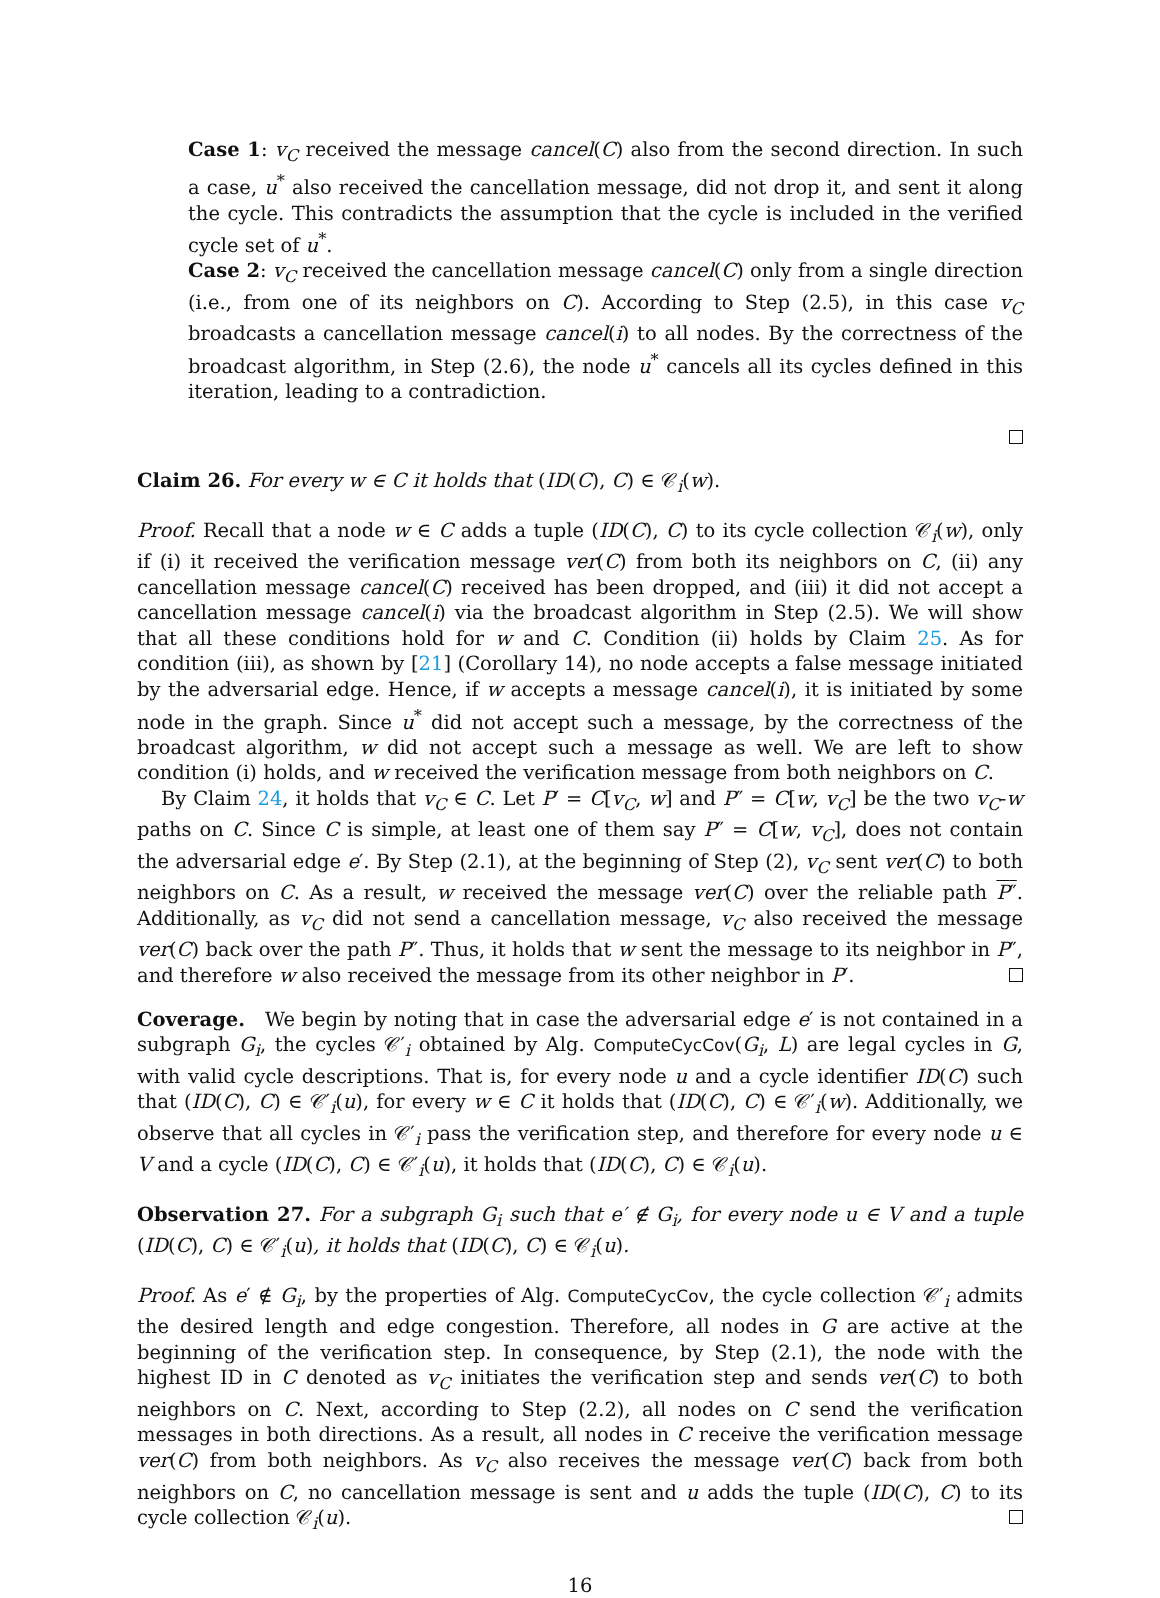Case 1: v<sub>C</sub> received the message cancel(C) also from the second direction. In such a case, u<sup>*</sup> also received the cancellation message, did not drop it, and sent it along the cycle. This contradicts the assumption that the cycle is included in the verified cycle set of u<sup>*</sup>.
Case 2: v<sub>C</sub> received the cancellation message cancel(C) only from a single direction (i.e., from one of its neighbors on C). According to Step (2.5), in this case v<sub>C</sub> broadcasts a cancellation message cancel(i) to all nodes. By the correctness of the broadcast algorithm, in Step (2.6), the node u<sup>*</sup> cancels all its cycles defined in this iteration, leading to a contradiction.
Claim 26. For every w ∈ C it holds that (ID(C), C) ∈ 𝒞<sub>i</sub>(w).
Proof. Recall that a node w ∈ C adds a tuple (ID(C), C) to its cycle collection 𝒞<sub>i</sub>(w), only if (i) it received the verification message ver(C) from both its neighbors on C, (ii) any cancellation message cancel(C) received has been dropped, and (iii) it did not accept a cancellation message cancel(i) via the broadcast algorithm in Step (2.5). We will show that all these conditions hold for w and C. Condition (ii) holds by Claim 25. As for condition (iii), as shown by [21] (Corollary 14), no node accepts a false message initiated by the adversarial edge. Hence, if w accepts a message cancel(i), it is initiated by some node in the graph. Since u<sup>*</sup> did not accept such a message, by the correctness of the broadcast algorithm, w did not accept such a message as well. We are left to show condition (i) holds, and w received the verification message from both neighbors on C.
By Claim 24, it holds that v<sub>C</sub> ∈ C. Let P′ = C[v<sub>C</sub>, w] and P″ = C[w, v<sub>C</sub>] be the two v<sub>C</sub>-w paths on C. Since C is simple, at least one of them say P″ = C[w, v<sub>C</sub>], does not contain the adversarial edge e′. By Step (2.1), at the beginning of Step (2), v<sub>C</sub> sent ver(C) to both neighbors on C. As a result, w received the message ver(C) over the reliable path P″. Additionally, as v<sub>C</sub> did not send a cancellation message, v<sub>C</sub> also received the message ver(C) back over the path P″. Thus, it holds that w sent the message to its neighbor in P″, and therefore w also received the message from its other neighbor in P′.
Coverage. We begin by noting that in case the adversarial edge e′ is not contained in a subgraph G<sub>i</sub>, the cycles 𝒞′<sub>i</sub> obtained by Alg. ComputeCycCov(G<sub>i</sub>, L) are legal cycles in G, with valid cycle descriptions. That is, for every node u and a cycle identifier ID(C) such that (ID(C), C) ∈ 𝒞′<sub>i</sub>(u), for every w ∈ C it holds that (ID(C), C) ∈ 𝒞′<sub>i</sub>(w). Additionally, we observe that all cycles in 𝒞′<sub>i</sub> pass the verification step, and therefore for every node u ∈ V and a cycle (ID(C), C) ∈ 𝒞′<sub>i</sub>(u), it holds that (ID(C), C) ∈ 𝒞<sub>i</sub>(u).
Observation 27. For a subgraph G<sub>i</sub> such that e′ ∉ G<sub>i</sub>, for every node u ∈ V and a tuple (ID(C), C) ∈ 𝒞′<sub>i</sub>(u), it holds that (ID(C), C) ∈ 𝒞<sub>i</sub>(u).
Proof. As e′ ∉ G<sub>i</sub>, by the properties of Alg. ComputeCycCov, the cycle collection 𝒞′<sub>i</sub> admits the desired length and edge congestion. Therefore, all nodes in G are active at the beginning of the verification step. In consequence, by Step (2.1), the node with the highest ID in C denoted as v<sub>C</sub> initiates the verification step and sends ver(C) to both neighbors on C. Next, according to Step (2.2), all nodes on C send the verification messages in both directions. As a result, all nodes in C receive the verification message ver(C) from both neighbors. As v<sub>C</sub> also receives the message ver(C) back from both neighbors on C, no cancellation message is sent and u adds the tuple (ID(C), C) to its cycle collection 𝒞<sub>i</sub>(u).
16